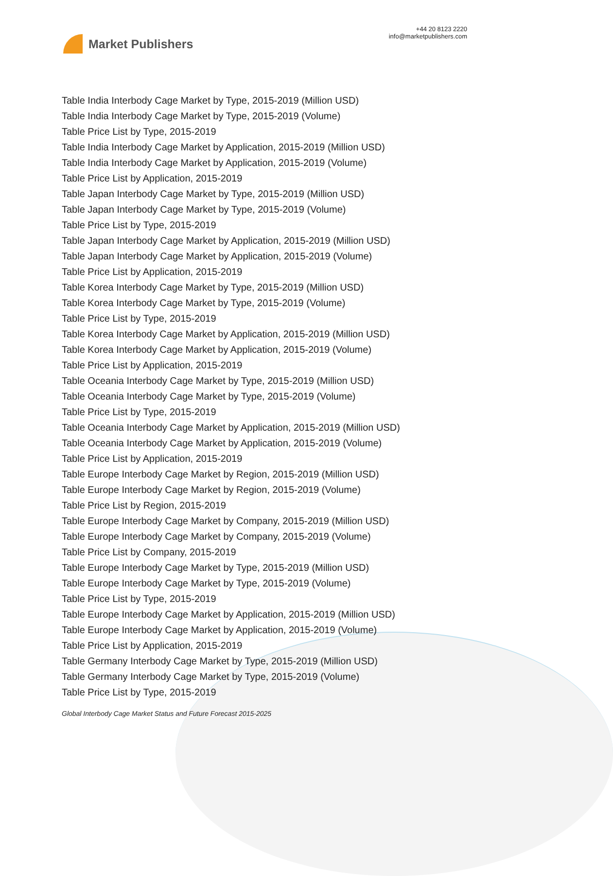Market Publishers
+44 20 8123 2220
info@marketpublishers.com
Table India Interbody Cage Market by Type, 2015-2019 (Million USD)
Table India Interbody Cage Market by Type, 2015-2019 (Volume)
Table Price List by Type, 2015-2019
Table India Interbody Cage Market by Application, 2015-2019 (Million USD)
Table India Interbody Cage Market by Application, 2015-2019 (Volume)
Table Price List by Application, 2015-2019
Table Japan Interbody Cage Market by Type, 2015-2019 (Million USD)
Table Japan Interbody Cage Market by Type, 2015-2019 (Volume)
Table Price List by Type, 2015-2019
Table Japan Interbody Cage Market by Application, 2015-2019 (Million USD)
Table Japan Interbody Cage Market by Application, 2015-2019 (Volume)
Table Price List by Application, 2015-2019
Table Korea Interbody Cage Market by Type, 2015-2019 (Million USD)
Table Korea Interbody Cage Market by Type, 2015-2019 (Volume)
Table Price List by Type, 2015-2019
Table Korea Interbody Cage Market by Application, 2015-2019 (Million USD)
Table Korea Interbody Cage Market by Application, 2015-2019 (Volume)
Table Price List by Application, 2015-2019
Table Oceania Interbody Cage Market by Type, 2015-2019 (Million USD)
Table Oceania Interbody Cage Market by Type, 2015-2019 (Volume)
Table Price List by Type, 2015-2019
Table Oceania Interbody Cage Market by Application, 2015-2019 (Million USD)
Table Oceania Interbody Cage Market by Application, 2015-2019 (Volume)
Table Price List by Application, 2015-2019
Table Europe Interbody Cage Market by Region, 2015-2019 (Million USD)
Table Europe Interbody Cage Market by Region, 2015-2019 (Volume)
Table Price List by Region, 2015-2019
Table Europe Interbody Cage Market by Company, 2015-2019 (Million USD)
Table Europe Interbody Cage Market by Company, 2015-2019 (Volume)
Table Price List by Company, 2015-2019
Table Europe Interbody Cage Market by Type, 2015-2019 (Million USD)
Table Europe Interbody Cage Market by Type, 2015-2019 (Volume)
Table Price List by Type, 2015-2019
Table Europe Interbody Cage Market by Application, 2015-2019 (Million USD)
Table Europe Interbody Cage Market by Application, 2015-2019 (Volume)
Table Price List by Application, 2015-2019
Table Germany Interbody Cage Market by Type, 2015-2019 (Million USD)
Table Germany Interbody Cage Market by Type, 2015-2019 (Volume)
Table Price List by Type, 2015-2019
Global Interbody Cage Market Status and Future Forecast 2015-2025